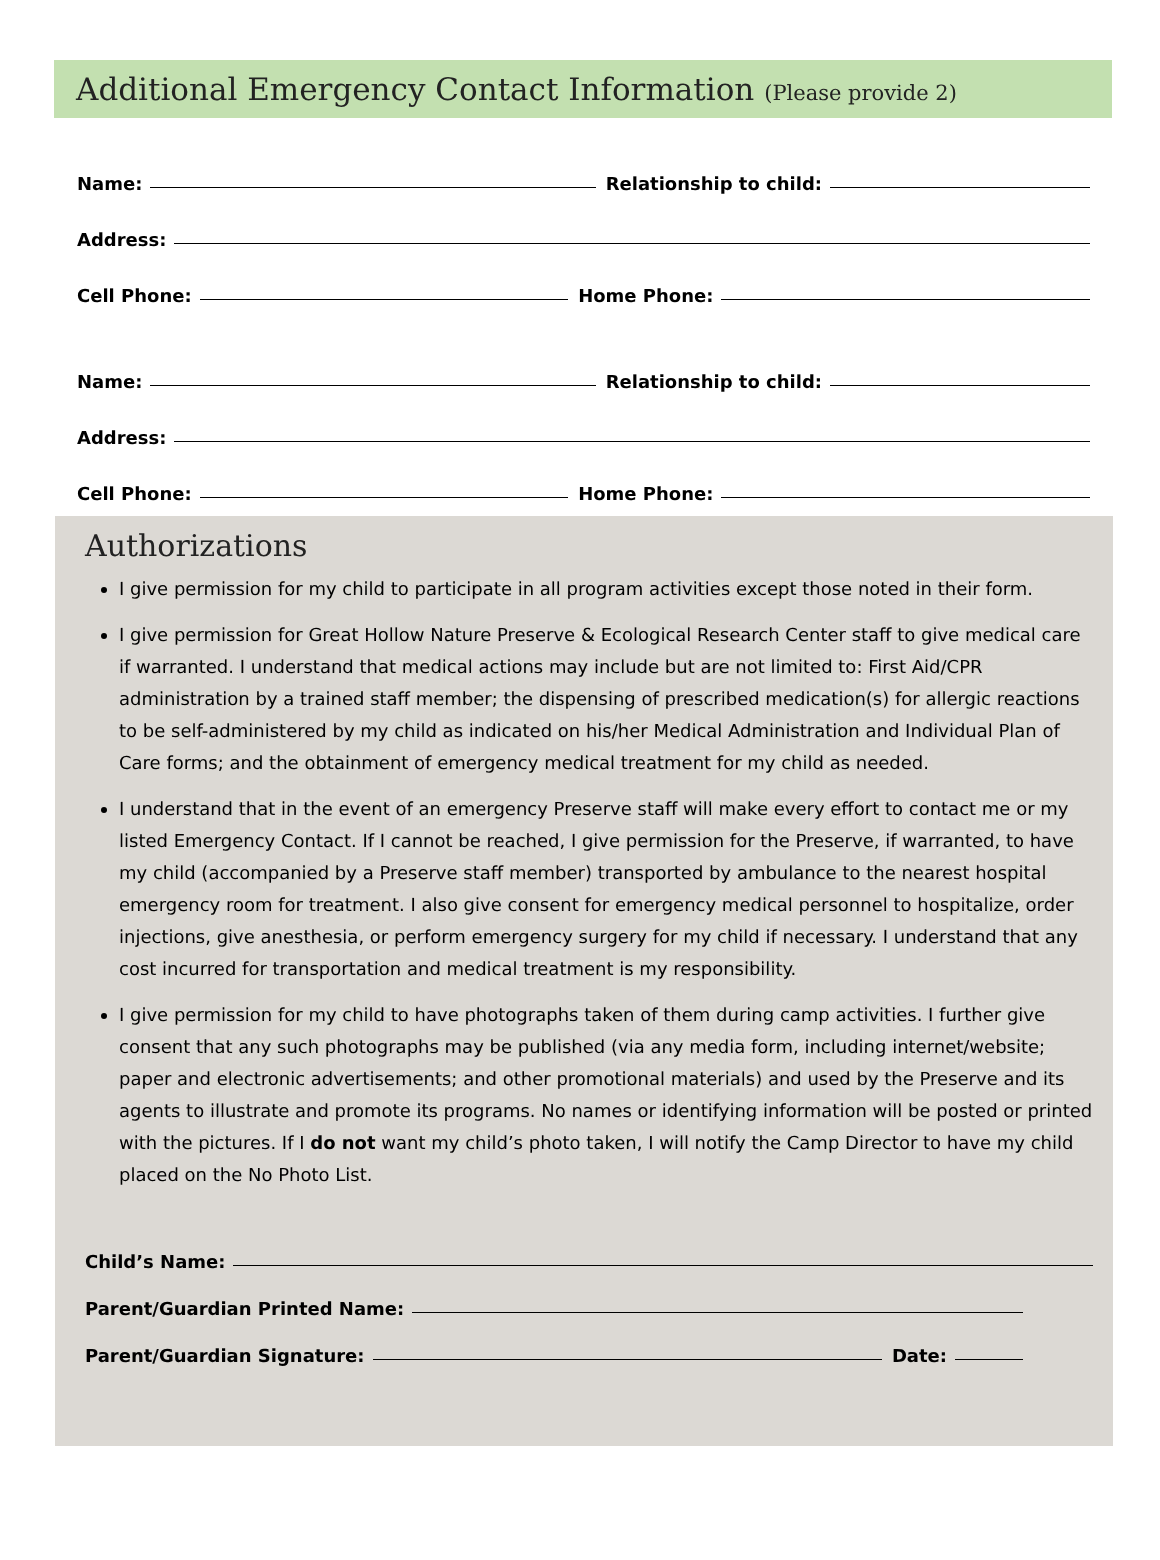Additional Emergency Contact Information (Please provide 2)
Name: Relationship to child:
Address:
Cell Phone: Home Phone:
Name: Relationship to child:
Address:
Cell Phone: Home Phone:
Authorizations
I give permission for my child to participate in all program activities except those noted in their form.
I give permission for Great Hollow Nature Preserve & Ecological Research Center staff to give medical care if warranted. I understand that medical actions may include but are not limited to: First Aid/CPR administration by a trained staff member; the dispensing of prescribed medication(s) for allergic reactions to be self-administered by my child as indicated on his/her Medical Administration and Individual Plan of Care forms; and the obtainment of emergency medical treatment for my child as needed.
I understand that in the event of an emergency Preserve staff will make every effort to contact me or my listed Emergency Contact. If I cannot be reached, I give permission for the Preserve, if warranted, to have my child (accompanied by a Preserve staff member) transported by ambulance to the nearest hospital emergency room for treatment. I also give consent for emergency medical personnel to hospitalize, order injections, give anesthesia, or perform emergency surgery for my child if necessary. I understand that any cost incurred for transportation and medical treatment is my responsibility.
I give permission for my child to have photographs taken of them during camp activities. I further give consent that any such photographs may be published (via any media form, including internet/website; paper and electronic advertisements; and other promotional materials) and used by the Preserve and its agents to illustrate and promote its programs. No names or identifying information will be posted or printed with the pictures. If I do not want my child’s photo taken, I will notify the Camp Director to have my child placed on the No Photo List.
Child’s Name:
Parent/Guardian Printed Name:
Parent/Guardian Signature: Date: